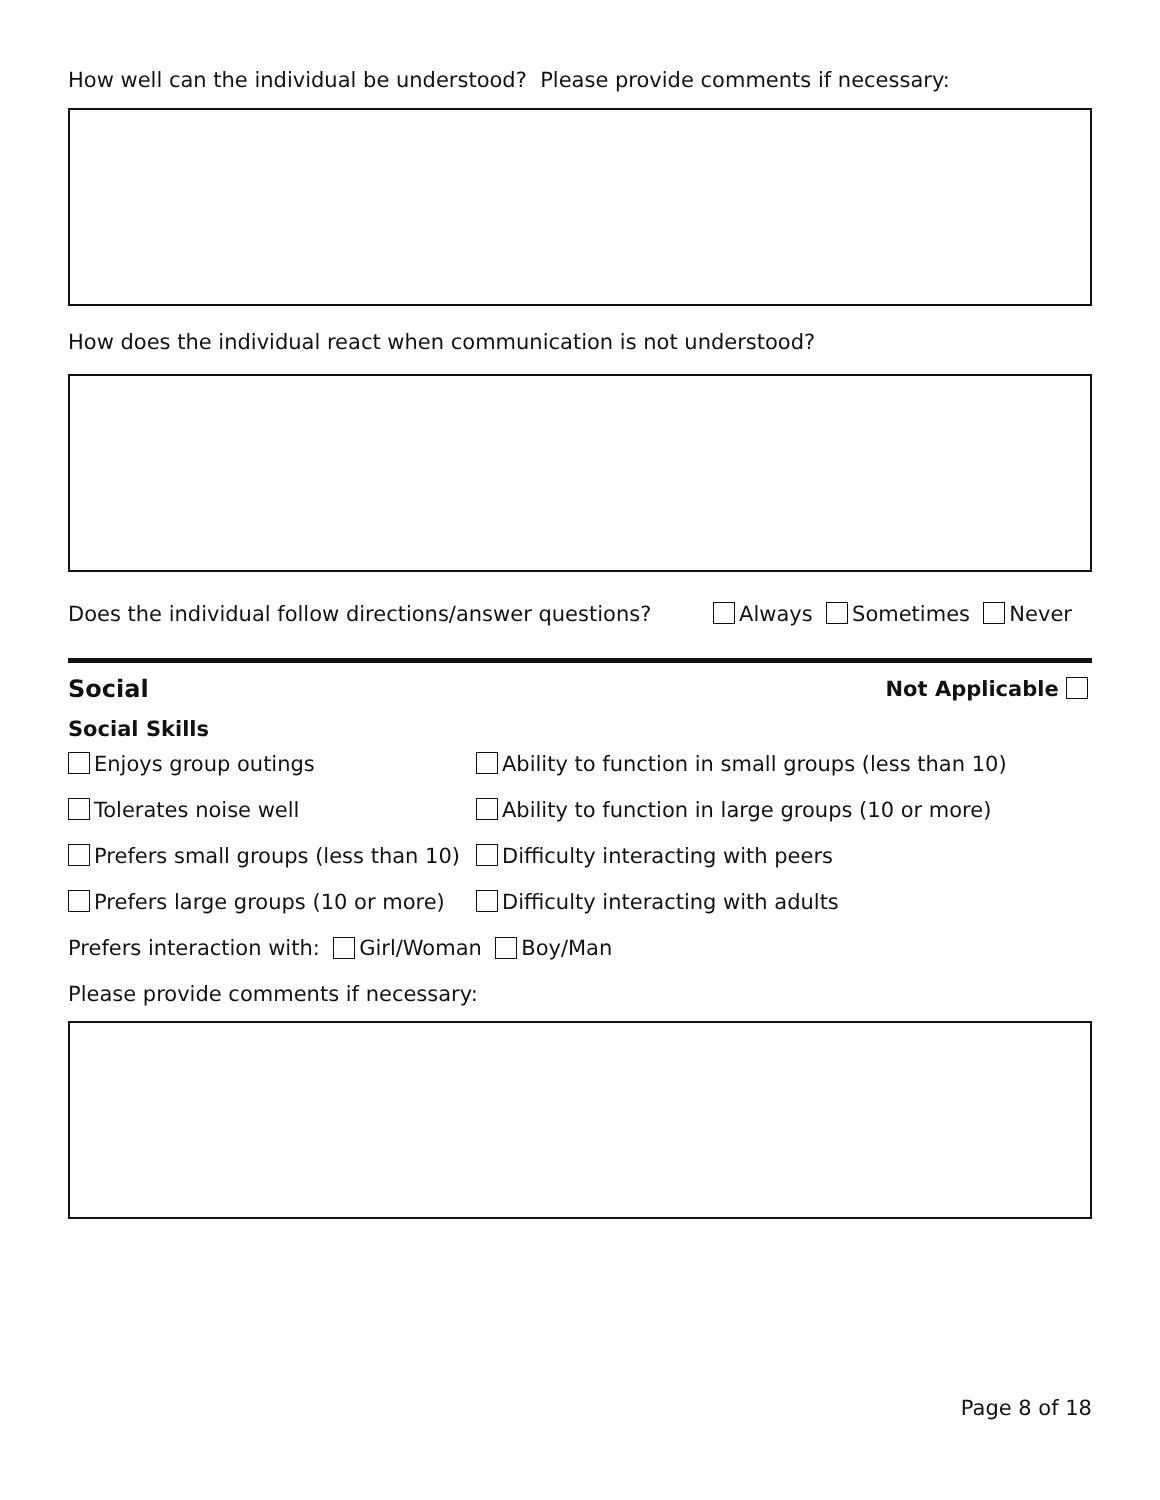How well can the individual be understood? Please provide comments if necessary:
How does the individual react when communication is not understood?
Does the individual follow directions/answer questions? Always Sometimes Never
Social Not Applicable
Social Skills
Enjoys group outings Ability to function in small groups (less than 10)
Tolerates noise well Ability to function in large groups (10 or more)
Prefers small groups (less than 10) Difficulty interacting with peers
Prefers large groups (10 or more) Difficulty interacting with adults
Prefers interaction with: Girl/Woman Boy/Man
Please provide comments if necessary:
Page 8 of 18